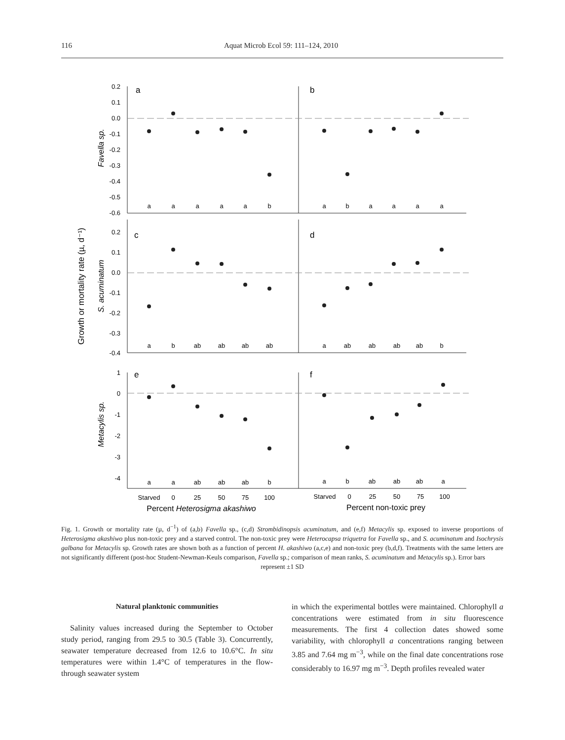116 Aquat Microb Ecol 59: 111–124, 2010
Growth or mortality rate (µ, d⁻¹)
Favella sp.
S. acuminatum
Metacylis sp.
a
b
c
d
e
f
0.2
0.1
0.0
-0.1
-0.2
-0.3
-0.4
-0.5
-0.6
0.2
0.1
0.0
-0.1
-0.2
-0.3
-0.4
1
0
-1
-2
-3
-4
a
a
a
a
a
b
a
b
a
a
a
a
a
b
ab
ab
ab
ab
a
ab
ab
ab
ab
b
a
a
ab
ab
ab
b
a
b
ab
ab
ab
a
Starved
0
25
50
75
100
Starved
0
25
50
75
100
Percent Heterosigma akashiwo
Percent non-toxic prey
Fig. 1. Growth or mortality rate (µ, d<sup>−1</sup>) of (a,b) Favella sp., (c,d) Strombidinopsis acuminatum, and (e,f) Metacylis sp. exposed to inverse proportions of Heterosigma akashiwo plus non-toxic prey and a starved control. The non-toxic prey were Heterocapsa triquetra for Favella sp., and S. acuminatum and Isochrysis galbana for Metacylis sp. Growth rates are shown both as a function of percent H. akashiwo (a,c,e) and non-toxic prey (b,d,f). Treatments with the same letters are not significantly different (post-hoc Student-Newman-Keuls comparison, Favella sp.; comparison of mean ranks, S. acuminatum and Metacylis sp.). Error bars
represent ±1 SD
Natural planktonic communities
Salinity values increased during the September to October study period, ranging from 29.5 to 30.5 (Table 3). Concurrently, seawater temperature decreased from 12.6 to 10.6°C. In situ temperatures were within 1.4°C of temperatures in the flow-through seawater system
in which the experimental bottles were maintained. Chlorophyll a concentrations were estimated from in situ fluorescence measurements. The first 4 collection dates showed some variability, with chlorophyll a concentrations ranging between 3.85 and 7.64 mg m<sup>−3</sup>, while on the final date concentrations rose considerably to 16.97 mg m<sup>−3</sup>. Depth profiles revealed water